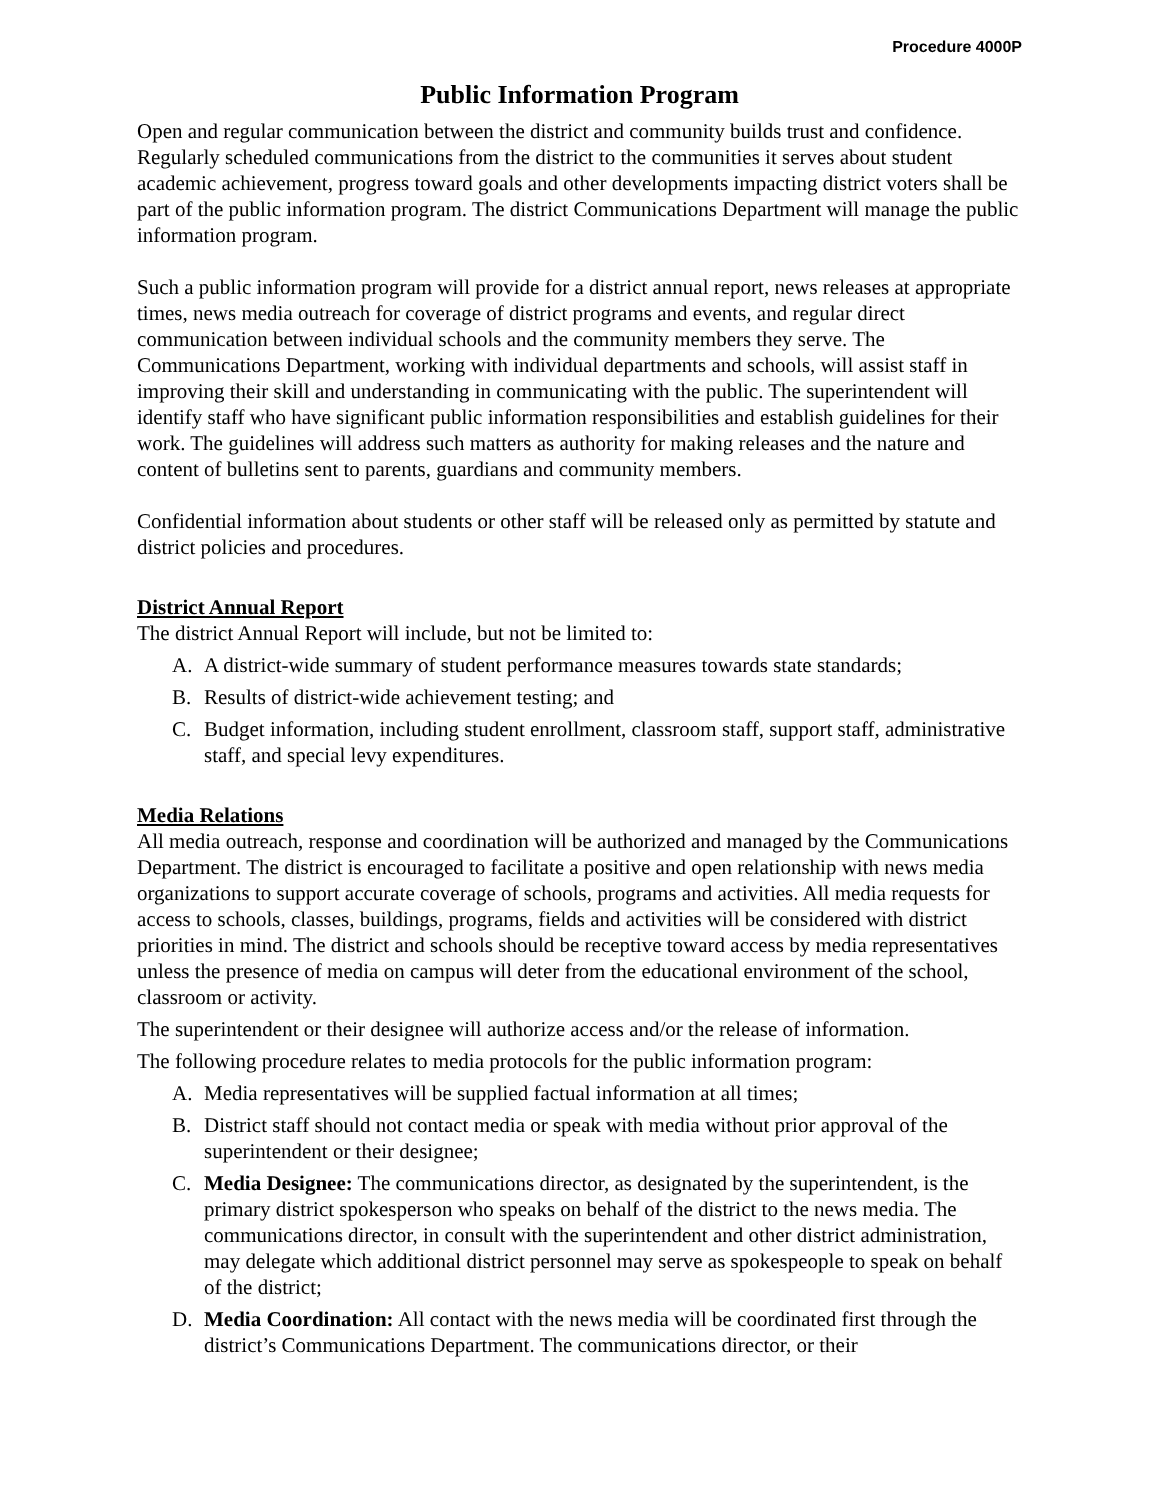Procedure 4000P
Public Information Program
Open and regular communication between the district and community builds trust and confidence. Regularly scheduled communications from the district to the communities it serves about student academic achievement, progress toward goals and other developments impacting district voters shall be part of the public information program. The district Communications Department will manage the public information program.
Such a public information program will provide for a district annual report, news releases at appropriate times, news media outreach for coverage of district programs and events, and regular direct communication between individual schools and the community members they serve. The Communications Department, working with individual departments and schools, will assist staff in improving their skill and understanding in communicating with the public. The superintendent will identify staff who have significant public information responsibilities and establish guidelines for their work. The guidelines will address such matters as authority for making releases and the nature and content of bulletins sent to parents, guardians and community members.
Confidential information about students or other staff will be released only as permitted by statute and district policies and procedures.
District Annual Report
The district Annual Report will include, but not be limited to:
A. A district-wide summary of student performance measures towards state standards;
B. Results of district-wide achievement testing; and
C. Budget information, including student enrollment, classroom staff, support staff, administrative staff, and special levy expenditures.
Media Relations
All media outreach, response and coordination will be authorized and managed by the Communications Department. The district is encouraged to facilitate a positive and open relationship with news media organizations to support accurate coverage of schools, programs and activities. All media requests for access to schools, classes, buildings, programs, fields and activities will be considered with district priorities in mind. The district and schools should be receptive toward access by media representatives unless the presence of media on campus will deter from the educational environment of the school, classroom or activity.
The superintendent or their designee will authorize access and/or the release of information.
The following procedure relates to media protocols for the public information program:
A. Media representatives will be supplied factual information at all times;
B. District staff should not contact media or speak with media without prior approval of the superintendent or their designee;
C. Media Designee: The communications director, as designated by the superintendent, is the primary district spokesperson who speaks on behalf of the district to the news media. The communications director, in consult with the superintendent and other district administration, may delegate which additional district personnel may serve as spokespeople to speak on behalf of the district;
D. Media Coordination: All contact with the news media will be coordinated first through the district’s Communications Department. The communications director, or their